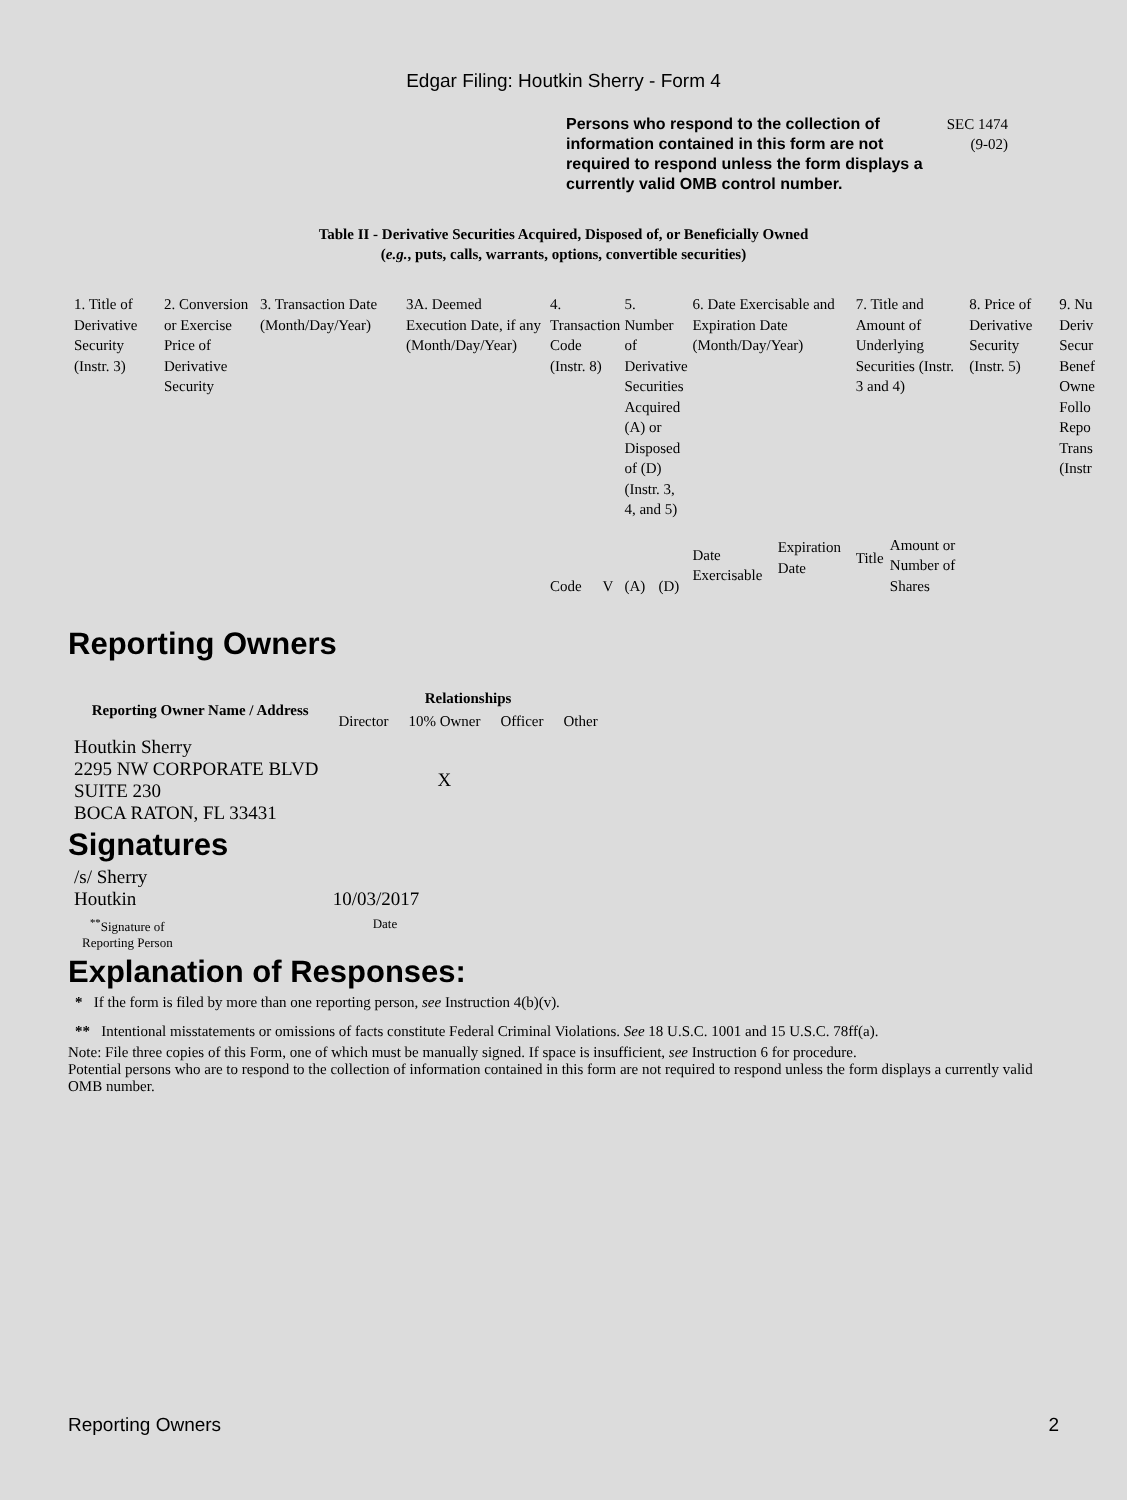Edgar Filing: Houtkin Sherry - Form 4
Persons who respond to the collection of information contained in this form are not required to respond unless the form displays a currently valid OMB control number.
SEC 1474
(9-02)
Table II - Derivative Securities Acquired, Disposed of, or Beneficially Owned
(e.g., puts, calls, warrants, options, convertible securities)
| 1. Title of Derivative Security (Instr. 3) | 2. Conversion or Exercise Price of Derivative Security | 3. Transaction Date (Month/Day/Year) | 3A. Deemed Execution Date, if any (Month/Day/Year) | 4. Transaction Code (Instr. 8) | | 5. Number of Derivative Securities Acquired (A) or Disposed of (D) (Instr. 3, 4, and 5) | | 6. Date Exercisable and Expiration Date (Month/Day/Year) | | 7. Title and Amount of Underlying Securities (Instr. 3 and 4) | | 8. Price of Derivative Security (Instr. 5) | 9. Nu Deriv Secur Benef Owne Follo Repo Trans (Instr |
| | | | | Code | V | (A) | (D) | Date Exercisable | Expiration Date | Title | Amount or Number of Shares | | |
Reporting Owners
| Reporting Owner Name / Address | Relationships | | | |
| --- | --- | --- | --- | --- |
| | Director | 10% Owner | Officer | Other |
| Houtkin Sherry 2295 NW CORPORATE BLVD SUITE 230 BOCA RATON, FL 33431 | | X | | |
Signatures
| /s/ Sherry Houtkin | 10/03/2017 |
| <sup>**</sup> Signature of Reporting Person | Date |
Explanation of Responses:
* If the form is filed by more than one reporting person, see Instruction 4(b)(v).
** Intentional misstatements or omissions of facts constitute Federal Criminal Violations. See 18 U.S.C. 1001 and 15 U.S.C. 78ff(a).
Note: File three copies of this Form, one of which must be manually signed. If space is insufficient, see Instruction 6 for procedure.
Potential persons who are to respond to the collection of information contained in this form are not required to respond unless the form displays a currently valid OMB number.
Reporting Owners 2